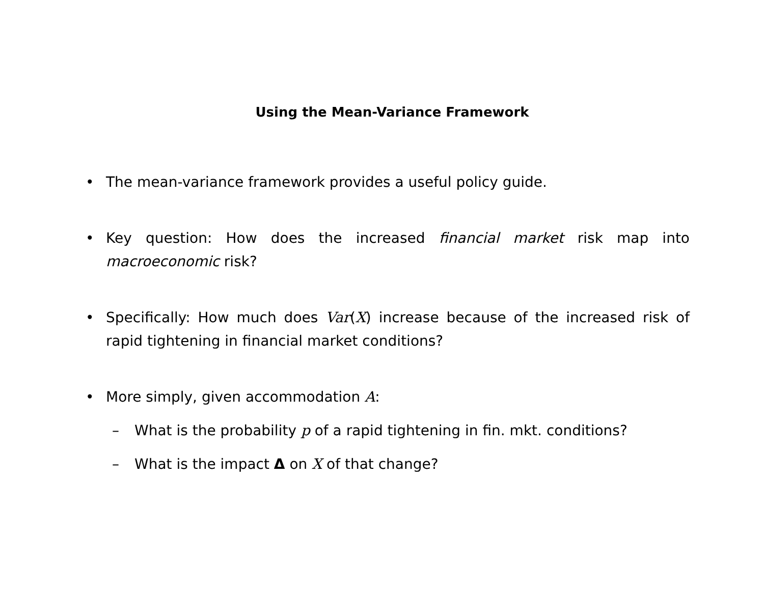Using the Mean-Variance Framework
• The mean-variance framework provides a useful policy guide.
• Key question: How does the increased financial market risk map into macroeconomic risk?
• Specifically: How much does Var(X) increase because of the increased risk of rapid tightening in financial market conditions?
• More simply, given accommodation A:
– What is the probability p of a rapid tightening in fin. mkt. conditions?
– What is the impact Δ on X of that change?